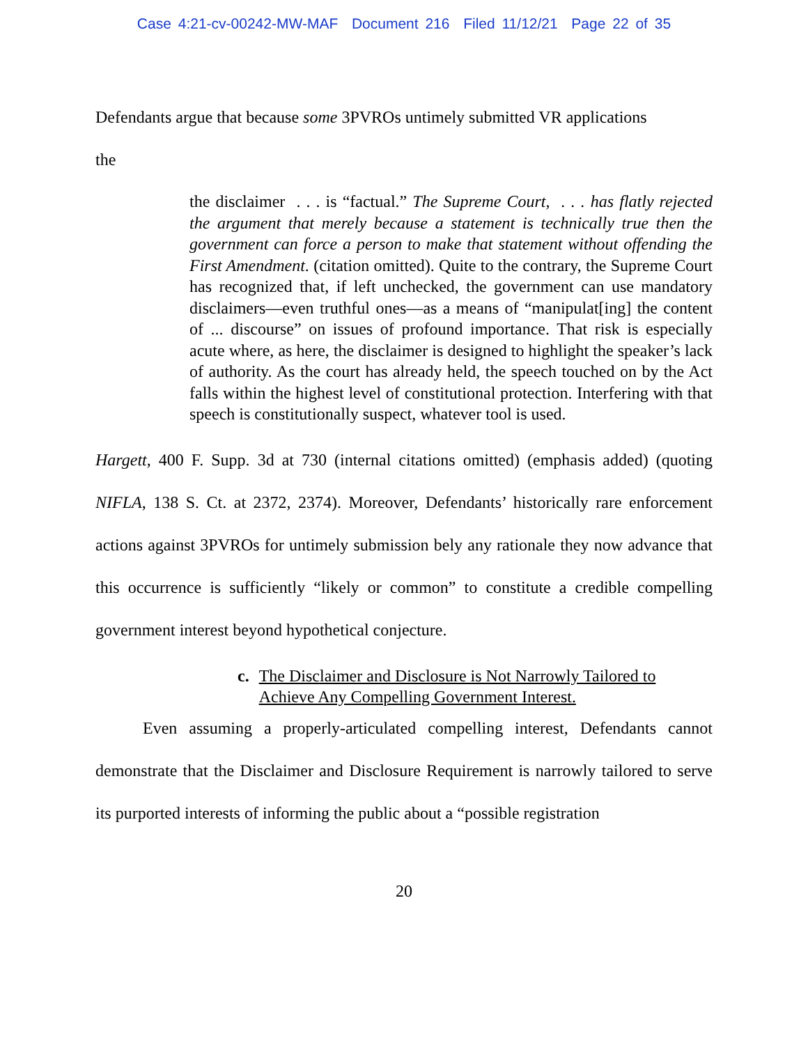Case 4:21-cv-00242-MW-MAF Document 216 Filed 11/12/21 Page 22 of 35
Defendants argue that because some 3PVROs untimely submitted VR applications
the
the disclaimer . . . is “factual.” The Supreme Court, . . . has flatly rejected the argument that merely because a statement is technically true then the government can force a person to make that statement without offending the First Amendment. (citation omitted). Quite to the contrary, the Supreme Court has recognized that, if left unchecked, the government can use mandatory disclaimers—even truthful ones—as a means of “manipulat[ing] the content of ... discourse” on issues of profound importance. That risk is especially acute where, as here, the disclaimer is designed to highlight the speaker’s lack of authority. As the court has already held, the speech touched on by the Act falls within the highest level of constitutional protection. Interfering with that speech is constitutionally suspect, whatever tool is used.
Hargett, 400 F. Supp. 3d at 730 (internal citations omitted) (emphasis added) (quoting NIFLA, 138 S. Ct. at 2372, 2374). Moreover, Defendants’ historically rare enforcement actions against 3PVROs for untimely submission bely any rationale they now advance that this occurrence is sufficiently “likely or common” to constitute a credible compelling government interest beyond hypothetical conjecture.
c. The Disclaimer and Disclosure is Not Narrowly Tailored to Achieve Any Compelling Government Interest.
Even assuming a properly-articulated compelling interest, Defendants cannot demonstrate that the Disclaimer and Disclosure Requirement is narrowly tailored to serve its purported interests of informing the public about a “possible registration
20